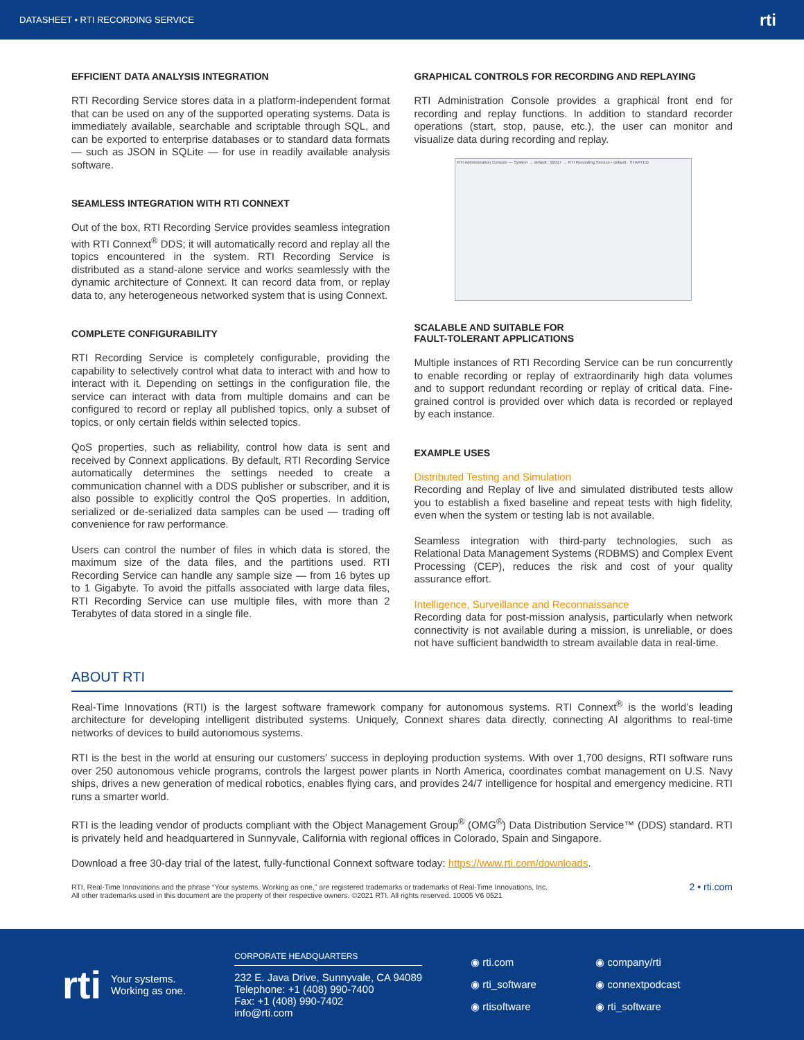DATASHEET • RTI RECORDING SERVICE rti
EFFICIENT DATA ANALYSIS INTEGRATION
RTI Recording Service stores data in a platform-independent format that can be used on any of the supported operating systems. Data is immediately available, searchable and scriptable through SQL, and can be exported to enterprise databases or to standard data formats — such as JSON in SQLite — for use in readily available analysis software.
SEAMLESS INTEGRATION WITH RTI CONNEXT
Out of the box, RTI Recording Service provides seamless integration with RTI Connext<sup>®</sup> DDS; it will automatically record and replay all the topics encountered in the system. RTI Recording Service is distributed as a stand-alone service and works seamlessly with the dynamic architecture of Connext. It can record data from, or replay data to, any heterogeneous networked system that is using Connext.
COMPLETE CONFIGURABILITY
RTI Recording Service is completely configurable, providing the capability to selectively control what data to interact with and how to interact with it. Depending on settings in the configuration file, the service can interact with data from multiple domains and can be configured to record or replay all published topics, only a subset of topics, or only certain fields within selected topics.
QoS properties, such as reliability, control how data is sent and received by Connext applications. By default, RTI Recording Service automatically determines the settings needed to create a communication channel with a DDS publisher or subscriber, and it is also possible to explicitly control the QoS properties. In addition, serialized or de-serialized data samples can be used — trading off convenience for raw performance.
Users can control the number of files in which data is stored, the maximum size of the data files, and the partitions used. RTI Recording Service can handle any sample size — from 16 bytes up to 1 Gigabyte. To avoid the pitfalls associated with large data files, RTI Recording Service can use multiple files, with more than 2 Terabytes of data stored in a single file.
GRAPHICAL CONTROLS FOR RECORDING AND REPLAYING
RTI Administration Console provides a graphical front end for recording and replay functions. In addition to standard recorder operations (start, stop, pause, etc.), the user can monitor and visualize data during recording and replay.
RTI Administration Console — System → default : 92017 → RTI Recording Service - default · STARTED
SCALABLE AND SUITABLE FOR
FAULT-TOLERANT APPLICATIONS
Multiple instances of RTI Recording Service can be run concurrently to enable recording or replay of extraordinarily high data volumes and to support redundant recording or replay of critical data. Fine-grained control is provided over which data is recorded or replayed by each instance.
EXAMPLE USES
Distributed Testing and Simulation
Recording and Replay of live and simulated distributed tests allow you to establish a fixed baseline and repeat tests with high fidelity, even when the system or testing lab is not available.
Seamless integration with third-party technologies, such as Relational Data Management Systems (RDBMS) and Complex Event Processing (CEP), reduces the risk and cost of your quality assurance effort.
Intelligence, Surveillance and Reconnaissance
Recording data for post-mission analysis, particularly when network connectivity is not available during a mission, is unreliable, or does not have sufficient bandwidth to stream available data in real-time.
ABOUT RTI
Real-Time Innovations (RTI) is the largest software framework company for autonomous systems. RTI Connext<sup>®</sup> is the world’s leading architecture for developing intelligent distributed systems. Uniquely, Connext shares data directly, connecting AI algorithms to real-time networks of devices to build autonomous systems.
RTI is the best in the world at ensuring our customers’ success in deploying production systems. With over 1,700 designs, RTI software runs over 250 autonomous vehicle programs, controls the largest power plants in North America, coordinates combat management on U.S. Navy ships, drives a new generation of medical robotics, enables flying cars, and provides 24/7 intelligence for hospital and emergency medicine. RTI runs a smarter world.
RTI is the leading vendor of products compliant with the Object Management Group<sup>®</sup> (OMG<sup>®</sup>) Data Distribution Service™ (DDS) standard. RTI is privately held and headquartered in Sunnyvale, California with regional offices in Colorado, Spain and Singapore.
Download a free 30-day trial of the latest, fully-functional Connext software today: https://www.rti.com/downloads.
RTI, Real-Time Innovations and the phrase “Your systems. Working as one,” are registered trademarks or trademarks of Real-Time Innovations, Inc.
All other trademarks used in this document are the property of their respective owners. ©2021 RTI. All rights reserved. 10005 V6 0521 2 • rti.com
rti Your systems.
Working as one.
CORPORATE HEADQUARTERS
232 E. Java Drive, Sunnyvale, CA 94089
Telephone: +1 (408) 990-7400
Fax: +1 (408) 990-7402
info@rti.com
◉ rti.com ◉ company/rti ◉ rti_software ◉ connextpodcast ◉ rtisoftware ◉ rti_software